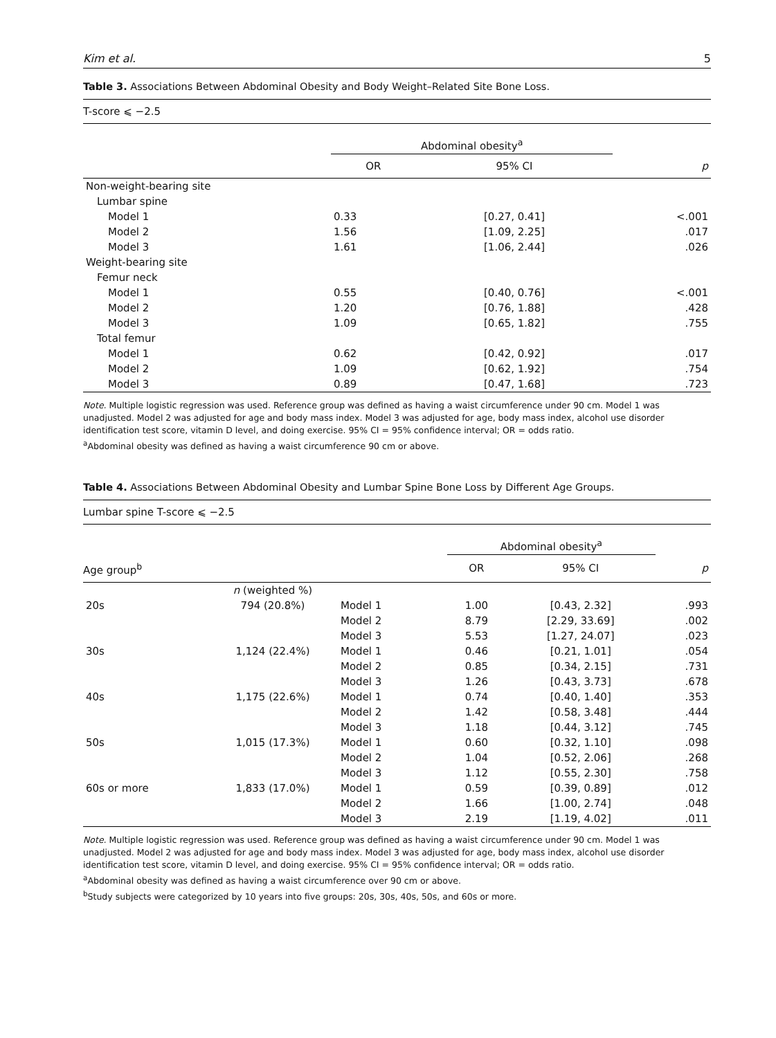Kim et al. 5
Table 3. Associations Between Abdominal Obesity and Body Weight–Related Site Bone Loss.
| T-score ⩽ −2.5 | | | |
| | Abdominal obesity<sup>a</sup> | | |
| | OR | 95% CI | p |
| Non-weight-bearing site | | | |
| Lumbar spine | | | |
| Model 1 | 0.33 | [0.27, 0.41] | <.001 |
| Model 2 | 1.56 | [1.09, 2.25] | .017 |
| Model 3 | 1.61 | [1.06, 2.44] | .026 |
| Weight-bearing site | | | |
| Femur neck | | | |
| Model 1 | 0.55 | [0.40, 0.76] | <.001 |
| Model 2 | 1.20 | [0.76, 1.88] | .428 |
| Model 3 | 1.09 | [0.65, 1.82] | .755 |
| Total femur | | | |
| Model 1 | 0.62 | [0.42, 0.92] | .017 |
| Model 2 | 1.09 | [0.62, 1.92] | .754 |
| Model 3 | 0.89 | [0.47, 1.68] | .723 |
Note. Multiple logistic regression was used. Reference group was defined as having a waist circumference under 90 cm. Model 1 was unadjusted. Model 2 was adjusted for age and body mass index. Model 3 was adjusted for age, body mass index, alcohol use disorder identification test score, vitamin D level, and doing exercise. 95% CI = 95% confidence interval; OR = odds ratio.
<sup>a</sup> Abdominal obesity was defined as having a waist circumference 90 cm or above.
Table 4. Associations Between Abdominal Obesity and Lumbar Spine Bone Loss by Different Age Groups.
| Lumbar spine T-score ⩽ −2.5 | | | | | |
| | | | Abdominal obesity<sup>a</sup> | | |
| Age group<sup>b</sup> | | | OR | 95% CI | p |
| | n (weighted %) | | | | |
| 20s | 794 (20.8%) | Model 1 | 1.00 | [0.43, 2.32] | .993 |
| | | Model 2 | 8.79 | [2.29, 33.69] | .002 |
| | | Model 3 | 5.53 | [1.27, 24.07] | .023 |
| 30s | 1,124 (22.4%) | Model 1 | 0.46 | [0.21, 1.01] | .054 |
| | | Model 2 | 0.85 | [0.34, 2.15] | .731 |
| | | Model 3 | 1.26 | [0.43, 3.73] | .678 |
| 40s | 1,175 (22.6%) | Model 1 | 0.74 | [0.40, 1.40] | .353 |
| | | Model 2 | 1.42 | [0.58, 3.48] | .444 |
| | | Model 3 | 1.18 | [0.44, 3.12] | .745 |
| 50s | 1,015 (17.3%) | Model 1 | 0.60 | [0.32, 1.10] | .098 |
| | | Model 2 | 1.04 | [0.52, 2.06] | .268 |
| | | Model 3 | 1.12 | [0.55, 2.30] | .758 |
| 60s or more | 1,833 (17.0%) | Model 1 | 0.59 | [0.39, 0.89] | .012 |
| | | Model 2 | 1.66 | [1.00, 2.74] | .048 |
| | | Model 3 | 2.19 | [1.19, 4.02] | .011 |
Note. Multiple logistic regression was used. Reference group was defined as having a waist circumference under 90 cm. Model 1 was unadjusted. Model 2 was adjusted for age and body mass index. Model 3 was adjusted for age, body mass index, alcohol use disorder identification test score, vitamin D level, and doing exercise. 95% CI = 95% confidence interval; OR = odds ratio.
<sup>a</sup> Abdominal obesity was defined as having a waist circumference over 90 cm or above.
<sup>b</sup> Study subjects were categorized by 10 years into five groups: 20s, 30s, 40s, 50s, and 60s or more.